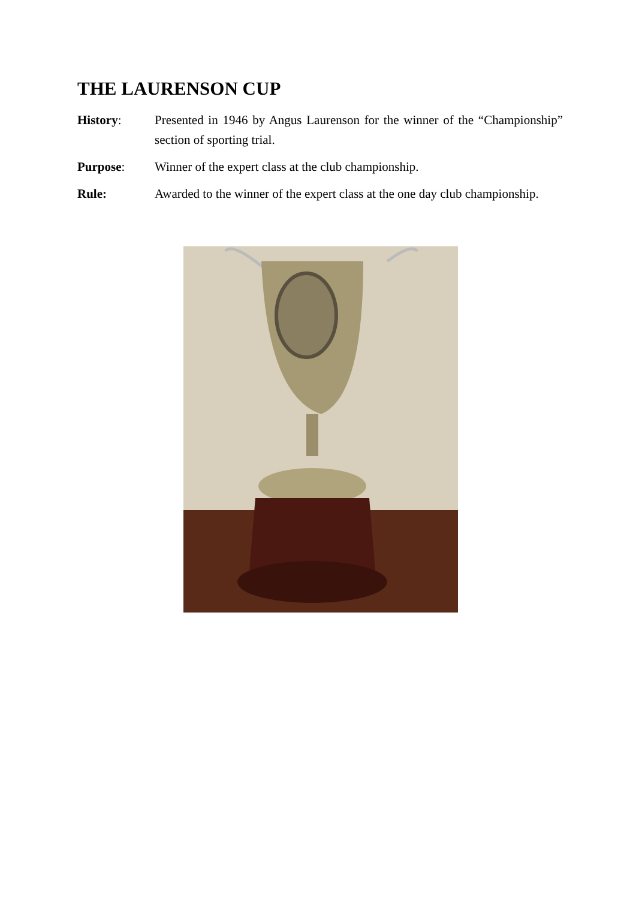THE LAURENSON CUP
History: Presented in 1946 by Angus Laurenson for the winner of the “Championship” section of sporting trial.
Purpose: Winner of the expert class at the club championship.
Rule: Awarded to the winner of the expert class at the one day club championship.